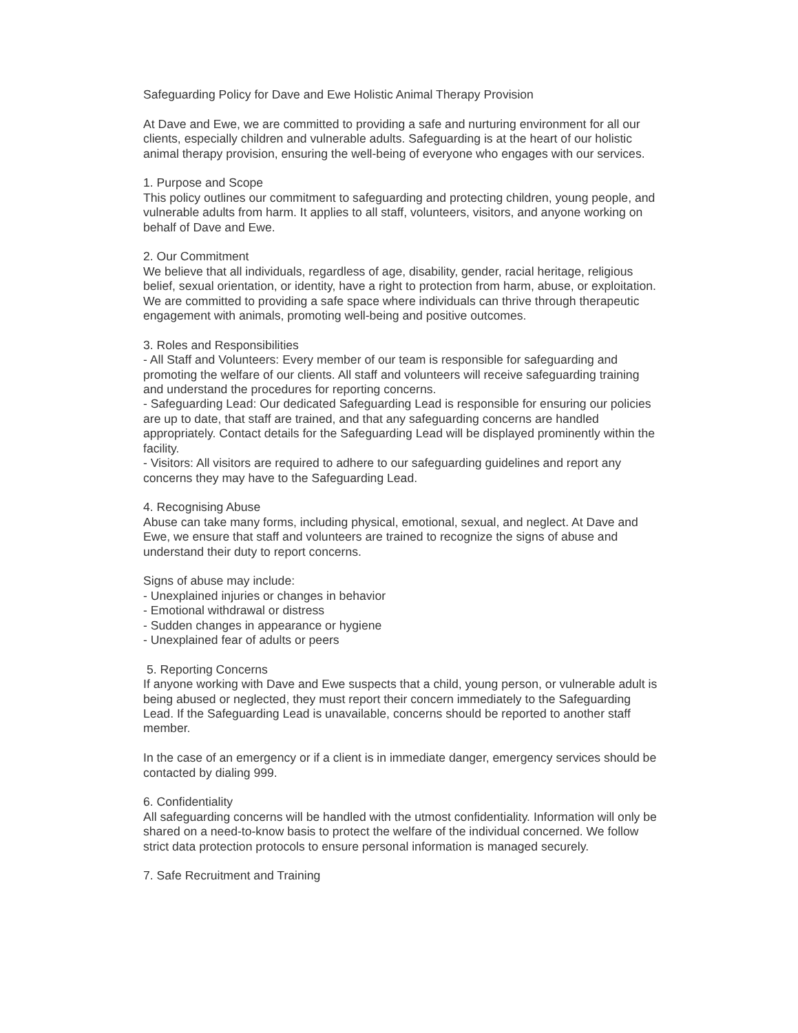Safeguarding Policy for Dave and Ewe Holistic Animal Therapy Provision
At Dave and Ewe, we are committed to providing a safe and nurturing environment for all our clients, especially children and vulnerable adults. Safeguarding is at the heart of our holistic animal therapy provision, ensuring the well-being of everyone who engages with our services.
1. Purpose and Scope
This policy outlines our commitment to safeguarding and protecting children, young people, and vulnerable adults from harm. It applies to all staff, volunteers, visitors, and anyone working on behalf of Dave and Ewe.
2. Our Commitment
We believe that all individuals, regardless of age, disability, gender, racial heritage, religious belief, sexual orientation, or identity, have a right to protection from harm, abuse, or exploitation. We are committed to providing a safe space where individuals can thrive through therapeutic engagement with animals, promoting well-being and positive outcomes.
3. Roles and Responsibilities
- All Staff and Volunteers: Every member of our team is responsible for safeguarding and promoting the welfare of our clients. All staff and volunteers will receive safeguarding training and understand the procedures for reporting concerns.
- Safeguarding Lead: Our dedicated Safeguarding Lead is responsible for ensuring our policies are up to date, that staff are trained, and that any safeguarding concerns are handled appropriately. Contact details for the Safeguarding Lead will be displayed prominently within the facility.
- Visitors: All visitors are required to adhere to our safeguarding guidelines and report any concerns they may have to the Safeguarding Lead.
4. Recognising Abuse
Abuse can take many forms, including physical, emotional, sexual, and neglect. At Dave and Ewe, we ensure that staff and volunteers are trained to recognize the signs of abuse and understand their duty to report concerns.
Signs of abuse may include:
- Unexplained injuries or changes in behavior
- Emotional withdrawal or distress
- Sudden changes in appearance or hygiene
- Unexplained fear of adults or peers
5. Reporting Concerns
If anyone working with Dave and Ewe suspects that a child, young person, or vulnerable adult is being abused or neglected, they must report their concern immediately to the Safeguarding Lead. If the Safeguarding Lead is unavailable, concerns should be reported to another staff member.
In the case of an emergency or if a client is in immediate danger, emergency services should be contacted by dialing 999.
6. Confidentiality
All safeguarding concerns will be handled with the utmost confidentiality. Information will only be shared on a need-to-know basis to protect the welfare of the individual concerned. We follow strict data protection protocols to ensure personal information is managed securely.
7. Safe Recruitment and Training